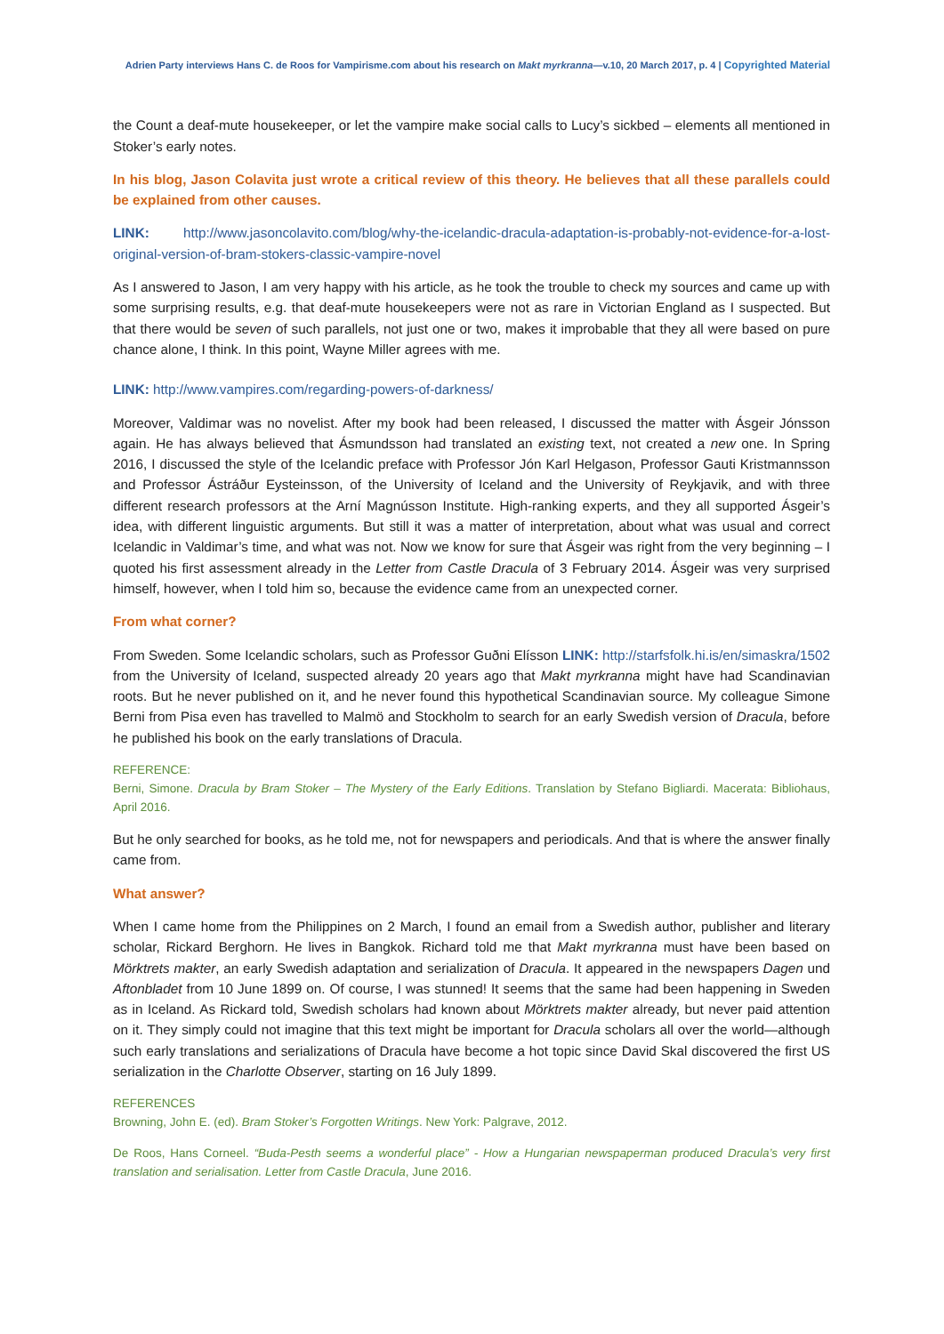Adrien Party interviews Hans C. de Roos for Vampirisme.com about his research on Makt myrkranna—v.10, 20 March 2017, p. 4 | Copyrighted Material
the Count a deaf-mute housekeeper, or let the vampire make social calls to Lucy’s sickbed – elements all mentioned in Stoker’s early notes.
In his blog, Jason Colavita just wrote a critical review of this theory. He believes that all these parallels could be explained from other causes.
LINK: http://www.jasoncolavito.com/blog/why-the-icelandic-dracula-adaptation-is-probably-not-evidence-for-a-lost-original-version-of-bram-stokers-classic-vampire-novel
As I answered to Jason, I am very happy with his article, as he took the trouble to check my sources and came up with some surprising results, e.g. that deaf-mute housekeepers were not as rare in Victorian England as I suspected. But that there would be seven of such parallels, not just one or two, makes it improbable that they all were based on pure chance alone, I think. In this point, Wayne Miller agrees with me.
LINK: http://www.vampires.com/regarding-powers-of-darkness/
Moreover, Valdimar was no novelist. After my book had been released, I discussed the matter with Ásgeir Jónsson again. He has always believed that Ásmundsson had translated an existing text, not created a new one. In Spring 2016, I discussed the style of the Icelandic preface with Professor Jón Karl Helgason, Professor Gauti Kristmannsson and Professor Ástráður Eysteinsson, of the University of Iceland and the University of Reykjavik, and with three different research professors at the Arní Magnússon Institute. High-ranking experts, and they all supported Ásgeir’s idea, with different linguistic arguments. But still it was a matter of interpretation, about what was usual and correct Icelandic in Valdimar’s time, and what was not. Now we know for sure that Ásgeir was right from the very beginning – I quoted his first assessment already in the Letter from Castle Dracula of 3 February 2014. Ásgeir was very surprised himself, however, when I told him so, because the evidence came from an unexpected corner.
From what corner?
From Sweden. Some Icelandic scholars, such as Professor Guðni Elísson LINK: http://starfsfolk.hi.is/en/simaskra/1502 from the University of Iceland, suspected already 20 years ago that Makt myrkranna might have had Scandinavian roots. But he never published on it, and he never found this hypothetical Scandinavian source. My colleague Simone Berni from Pisa even has travelled to Malmö and Stockholm to search for an early Swedish version of Dracula, before he published his book on the early translations of Dracula.
REFERENCE:
Berni, Simone. Dracula by Bram Stoker – The Mystery of the Early Editions. Translation by Stefano Bigliardi. Macerata: Bibliohaus, April 2016.
But he only searched for books, as he told me, not for newspapers and periodicals. And that is where the answer finally came from.
What answer?
When I came home from the Philippines on 2 March, I found an email from a Swedish author, publisher and literary scholar, Rickard Berghorn. He lives in Bangkok. Richard told me that Makt myrkranna must have been based on Mörktrets makter, an early Swedish adaptation and serialization of Dracula. It appeared in the newspapers Dagen und Aftonbladet from 10 June 1899 on. Of course, I was stunned! It seems that the same had been happening in Sweden as in Iceland. As Rickard told, Swedish scholars had known about Mörktrets makter already, but never paid attention on it. They simply could not imagine that this text might be important for Dracula scholars all over the world—although such early translations and serializations of Dracula have become a hot topic since David Skal discovered the first US serialization in the Charlotte Observer, starting on 16 July 1899.
REFERENCES
Browning, John E. (ed). Bram Stoker’s Forgotten Writings. New York: Palgrave, 2012.
De Roos, Hans Corneel. “Buda-Pesth seems a wonderful place” - How a Hungarian newspaperman produced Dracula’s very first translation and serialisation. Letter from Castle Dracula, June 2016.